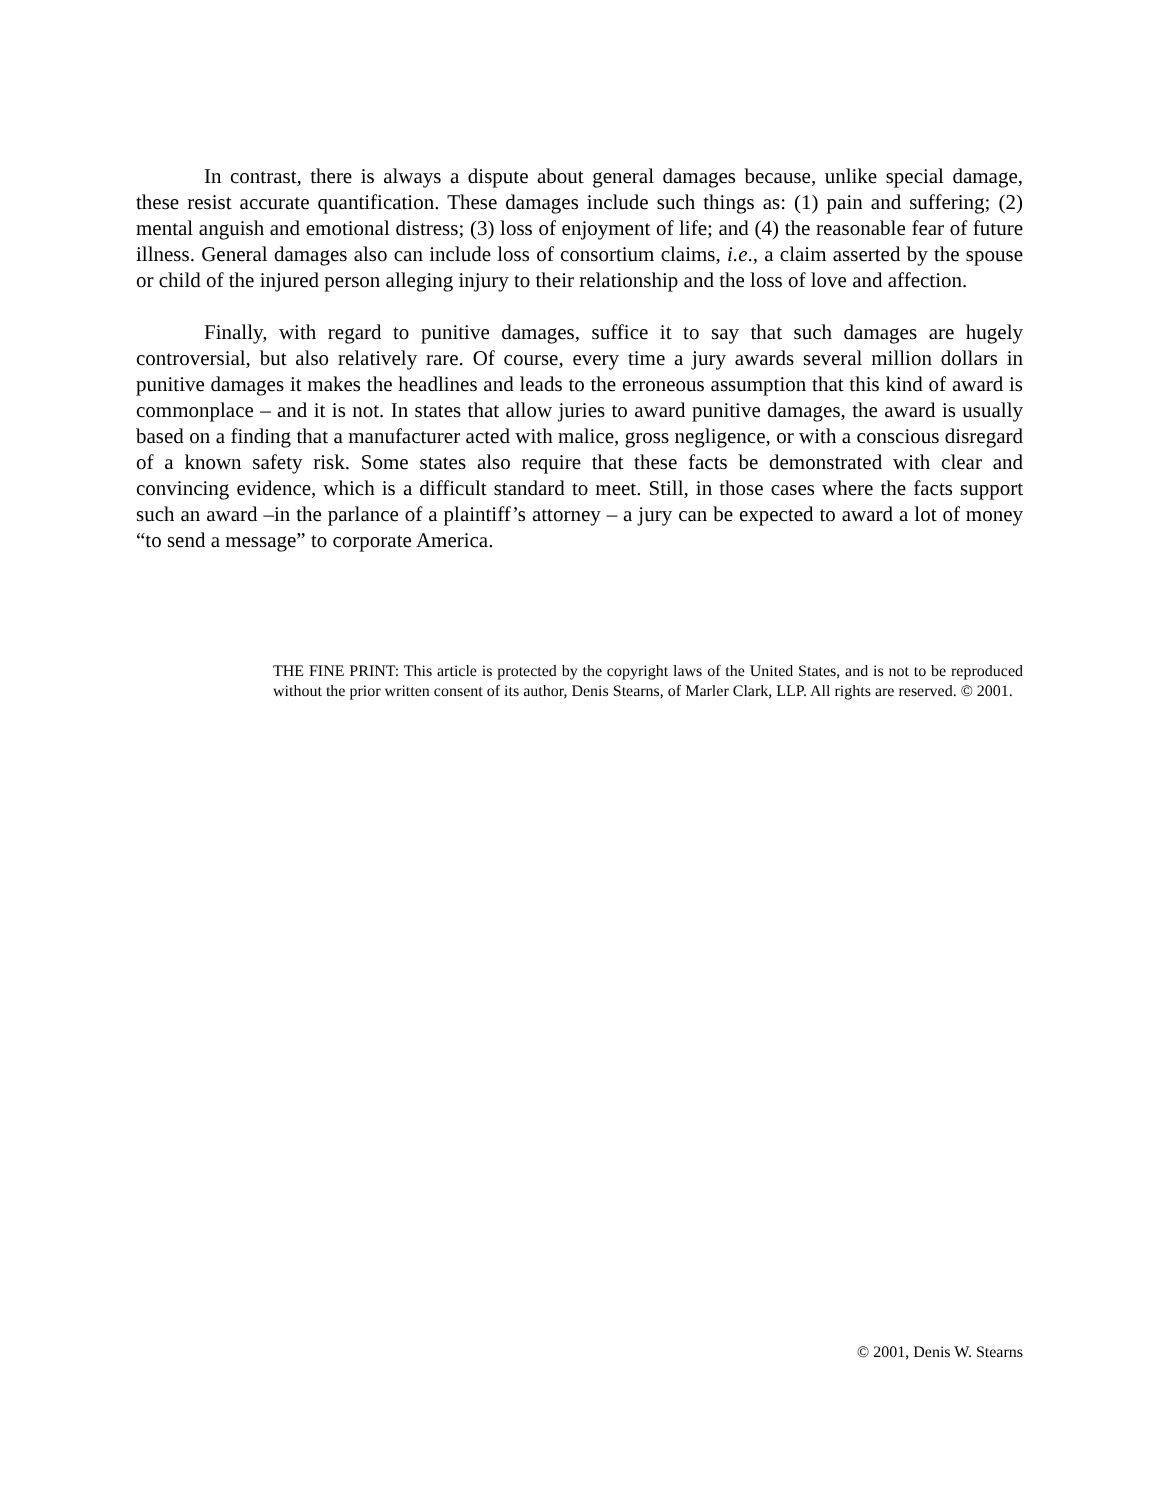In contrast, there is always a dispute about general damages because, unlike special damage, these resist accurate quantification. These damages include such things as: (1) pain and suffering; (2) mental anguish and emotional distress; (3) loss of enjoyment of life; and (4) the reasonable fear of future illness. General damages also can include loss of consortium claims, i.e., a claim asserted by the spouse or child of the injured person alleging injury to their relationship and the loss of love and affection.
Finally, with regard to punitive damages, suffice it to say that such damages are hugely controversial, but also relatively rare. Of course, every time a jury awards several million dollars in punitive damages it makes the headlines and leads to the erroneous assumption that this kind of award is commonplace – and it is not. In states that allow juries to award punitive damages, the award is usually based on a finding that a manufacturer acted with malice, gross negligence, or with a conscious disregard of a known safety risk. Some states also require that these facts be demonstrated with clear and convincing evidence, which is a difficult standard to meet. Still, in those cases where the facts support such an award –in the parlance of a plaintiff’s attorney – a jury can be expected to award a lot of money “to send a message” to corporate America.
THE FINE PRINT: This article is protected by the copyright laws of the United States, and is not to be reproduced without the prior written consent of its author, Denis Stearns, of Marler Clark, LLP. All rights are reserved. © 2001.
© 2001, Denis W. Stearns